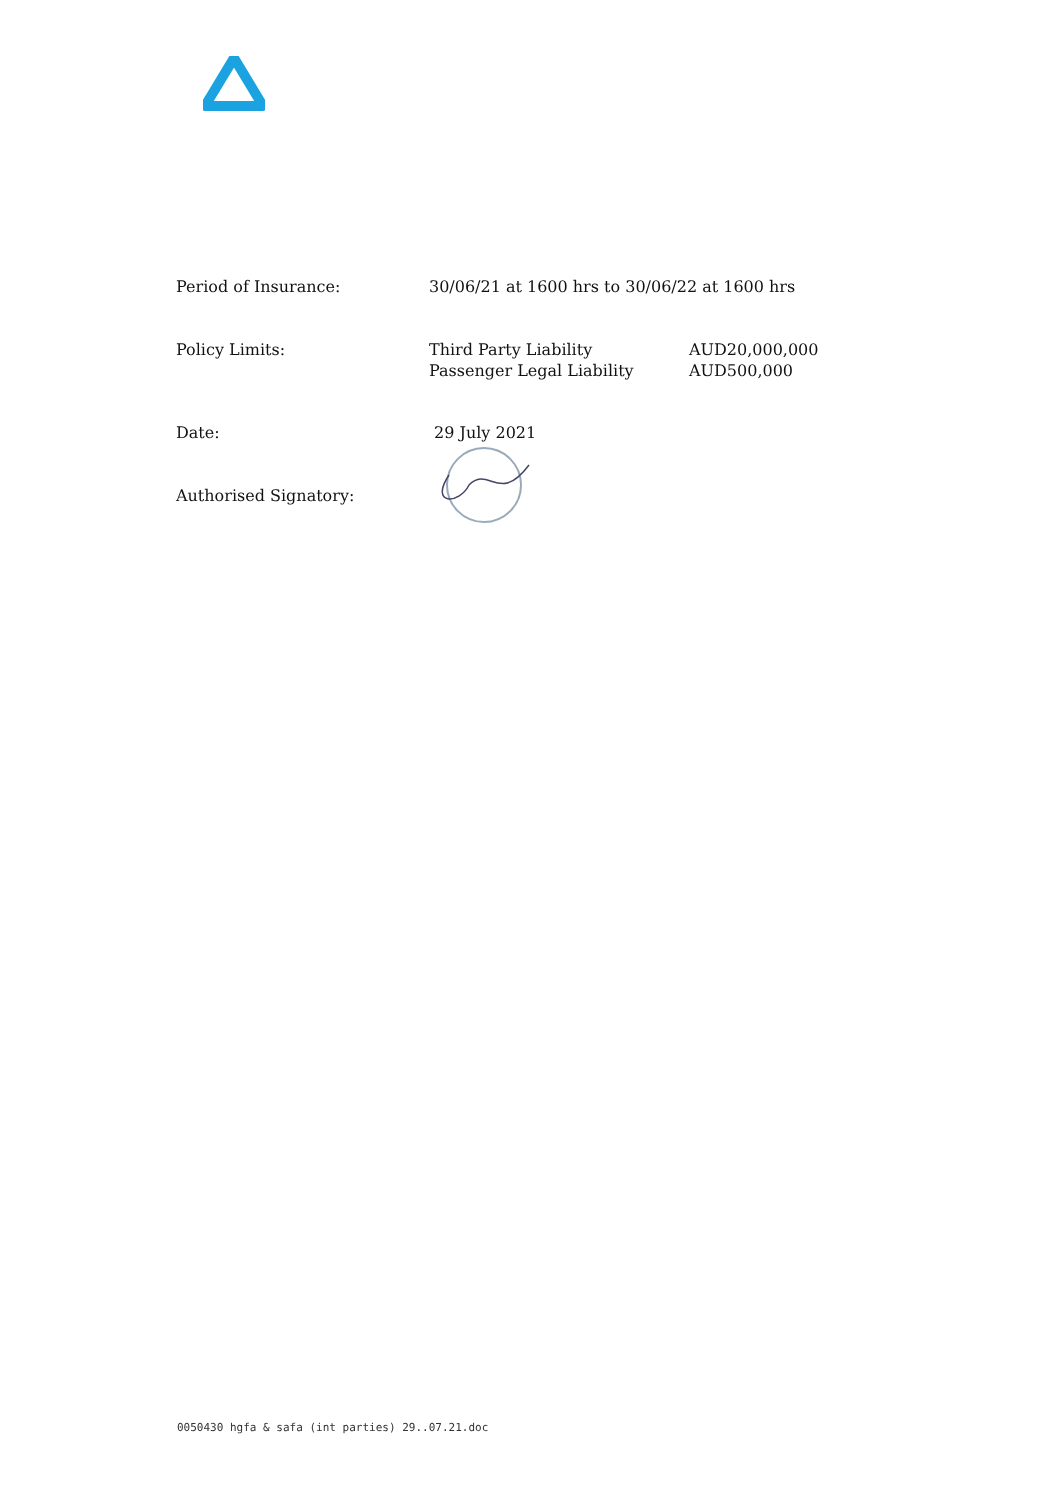| Period of Insurance: | 30/06/21 at 1600 hrs to 30/06/22 at 1600 hrs | |
| Policy Limits: | Third Party Liability Passenger Legal Liability | AUD20,000,000 AUD500,000 |
| Date: | 29 July 2021 | |
| Authorised Signatory: | | |
0050430 hgfa & safa (int parties) 29..07.21.doc